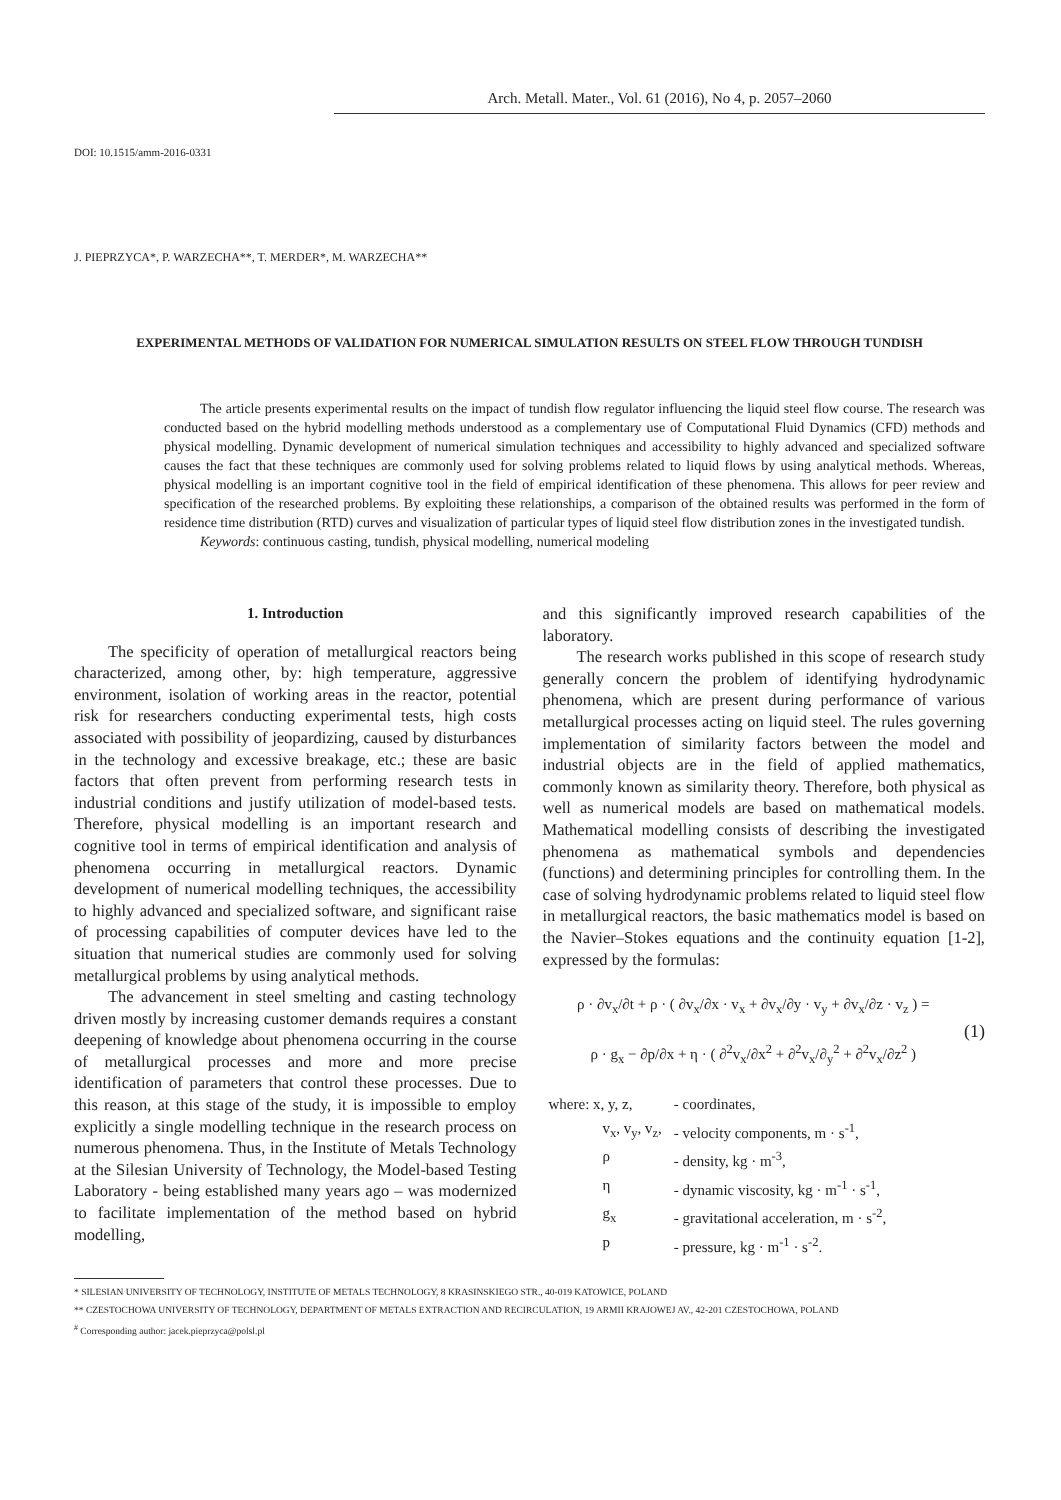Arch. Metall. Mater., Vol. 61 (2016), No 4, p. 2057–2060
DOI: 10.1515/amm-2016-0331
J. PIEPRZYCA*, P. WARZECHA**, T. MERDER*, M. WARZECHA**
EXPERIMENTAL METHODS OF VALIDATION FOR NUMERICAL SIMULATION RESULTS ON STEEL FLOW THROUGH TUNDISH
The article presents experimental results on the impact of tundish flow regulator influencing the liquid steel flow course. The research was conducted based on the hybrid modelling methods understood as a complementary use of Computational Fluid Dynamics (CFD) methods and physical modelling. Dynamic development of numerical simulation techniques and accessibility to highly advanced and specialized software causes the fact that these techniques are commonly used for solving problems related to liquid flows by using analytical methods. Whereas, physical modelling is an important cognitive tool in the field of empirical identification of these phenomena. This allows for peer review and specification of the researched problems. By exploiting these relationships, a comparison of the obtained results was performed in the form of residence time distribution (RTD) curves and visualization of particular types of liquid steel flow distribution zones in the investigated tundish.
Keywords: continuous casting, tundish, physical modelling, numerical modeling
1. Introduction
The specificity of operation of metallurgical reactors being characterized, among other, by: high temperature, aggressive environment, isolation of working areas in the reactor, potential risk for researchers conducting experimental tests, high costs associated with possibility of jeopardizing, caused by disturbances in the technology and excessive breakage, etc.; these are basic factors that often prevent from performing research tests in industrial conditions and justify utilization of model-based tests. Therefore, physical modelling is an important research and cognitive tool in terms of empirical identification and analysis of phenomena occurring in metallurgical reactors. Dynamic development of numerical modelling techniques, the accessibility to highly advanced and specialized software, and significant raise of processing capabilities of computer devices have led to the situation that numerical studies are commonly used for solving metallurgical problems by using analytical methods.
The advancement in steel smelting and casting technology driven mostly by increasing customer demands requires a constant deepening of knowledge about phenomena occurring in the course of metallurgical processes and more and more precise identification of parameters that control these processes. Due to this reason, at this stage of the study, it is impossible to employ explicitly a single modelling technique in the research process on numerous phenomena. Thus, in the Institute of Metals Technology at the Silesian University of Technology, the Model-based Testing Laboratory - being established many years ago – was modernized to facilitate implementation of the method based on hybrid modelling,
and this significantly improved research capabilities of the laboratory.
The research works published in this scope of research study generally concern the problem of identifying hydrodynamic phenomena, which are present during performance of various metallurgical processes acting on liquid steel. The rules governing implementation of similarity factors between the model and industrial objects are in the field of applied mathematics, commonly known as similarity theory. Therefore, both physical as well as numerical models are based on mathematical models. Mathematical modelling consists of describing the investigated phenomena as mathematical symbols and dependencies (functions) and determining principles for controlling them. In the case of solving hydrodynamic problems related to liquid steel flow in metallurgical reactors, the basic mathematics model is based on the Navier–Stokes equations and the continuity equation [1-2], expressed by the formulas:
ρ · ∂v<sub>x</sub>/∂t + ρ · ( ∂v<sub>x</sub>/∂x · v<sub>x</sub> + ∂v<sub>x</sub>/∂y · v<sub>y</sub> + ∂v<sub>x</sub>/∂z · v<sub>z</sub> ) =
ρ · g<sub>x</sub> − ∂p/∂x + η · ( ∂<sup>2</sup>v<sub>x</sub>/∂x<sup>2</sup> + ∂<sup>2</sup>v<sub>x</sub>/∂<sub>y</sub><sup>2</sup> + ∂<sup>2</sup>v<sub>x</sub>/∂z<sup>2</sup> )
(1)
| where: x, y, z, | - coordinates, |
| v<sub>x</sub>, v<sub>y</sub>, v<sub>z</sub>, | - velocity components, m · s<sup>-1</sup>, |
| ρ | - density, kg · m<sup>-3</sup>, |
| η | - dynamic viscosity, kg · m<sup>-1</sup> · s<sup>-1</sup>, |
| g<sub>x</sub> | - gravitational acceleration, m · s<sup>-2</sup>, |
| p | - pressure, kg · m<sup>-1</sup> · s<sup>-2</sup>. |
* SILESIAN UNIVERSITY OF TECHNOLOGY, INSTITUTE OF METALS TECHNOLOGY, 8 KRASINSKIEGO STR., 40-019 KATOWICE, POLAND
** CZESTOCHOWA UNIVERSITY OF TECHNOLOGY, DEPARTMENT OF METALS EXTRACTION AND RECIRCULATION, 19 ARMII KRAJOWEJ AV., 42-201 CZESTOCHOWA, POLAND
<sup>#</sup> Corresponding author: jacek.pieprzyca@polsl.pl